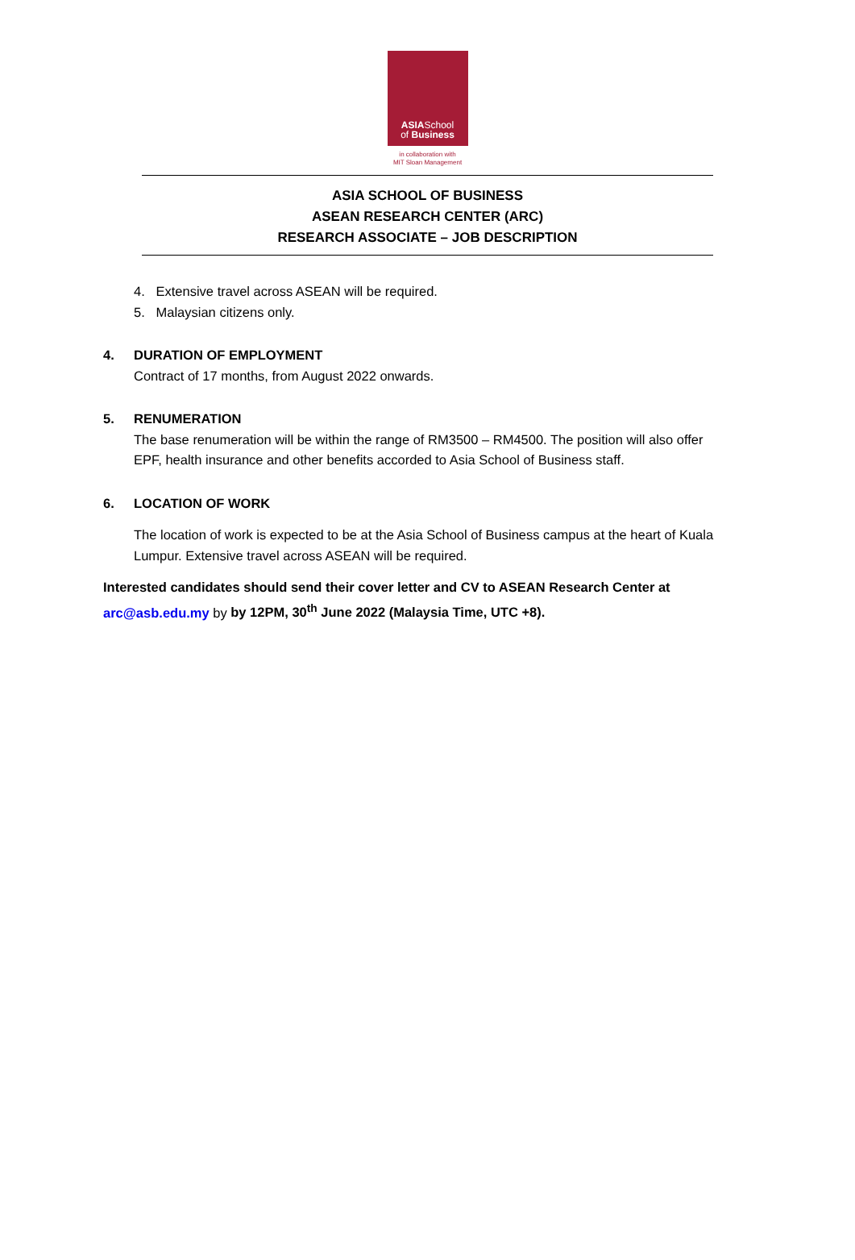ASIASchool
of Business
in collaboration with
MIT Sloan Management
ASIA SCHOOL OF BUSINESS
ASEAN RESEARCH CENTER (ARC)
RESEARCH ASSOCIATE – JOB DESCRIPTION
4. Extensive travel across ASEAN will be required.
5. Malaysian citizens only.
4. DURATION OF EMPLOYMENT
Contract of 17 months, from August 2022 onwards.
5. RENUMERATION
The base renumeration will be within the range of RM3500 – RM4500. The position will also offer EPF, health insurance and other benefits accorded to Asia School of Business staff.
6. LOCATION OF WORK
The location of work is expected to be at the Asia School of Business campus at the heart of Kuala Lumpur. Extensive travel across ASEAN will be required.
Interested candidates should send their cover letter and CV to ASEAN Research Center at
arc@asb.edu.my by by 12PM, 30<sup>th</sup> June 2022 (Malaysia Time, UTC +8).